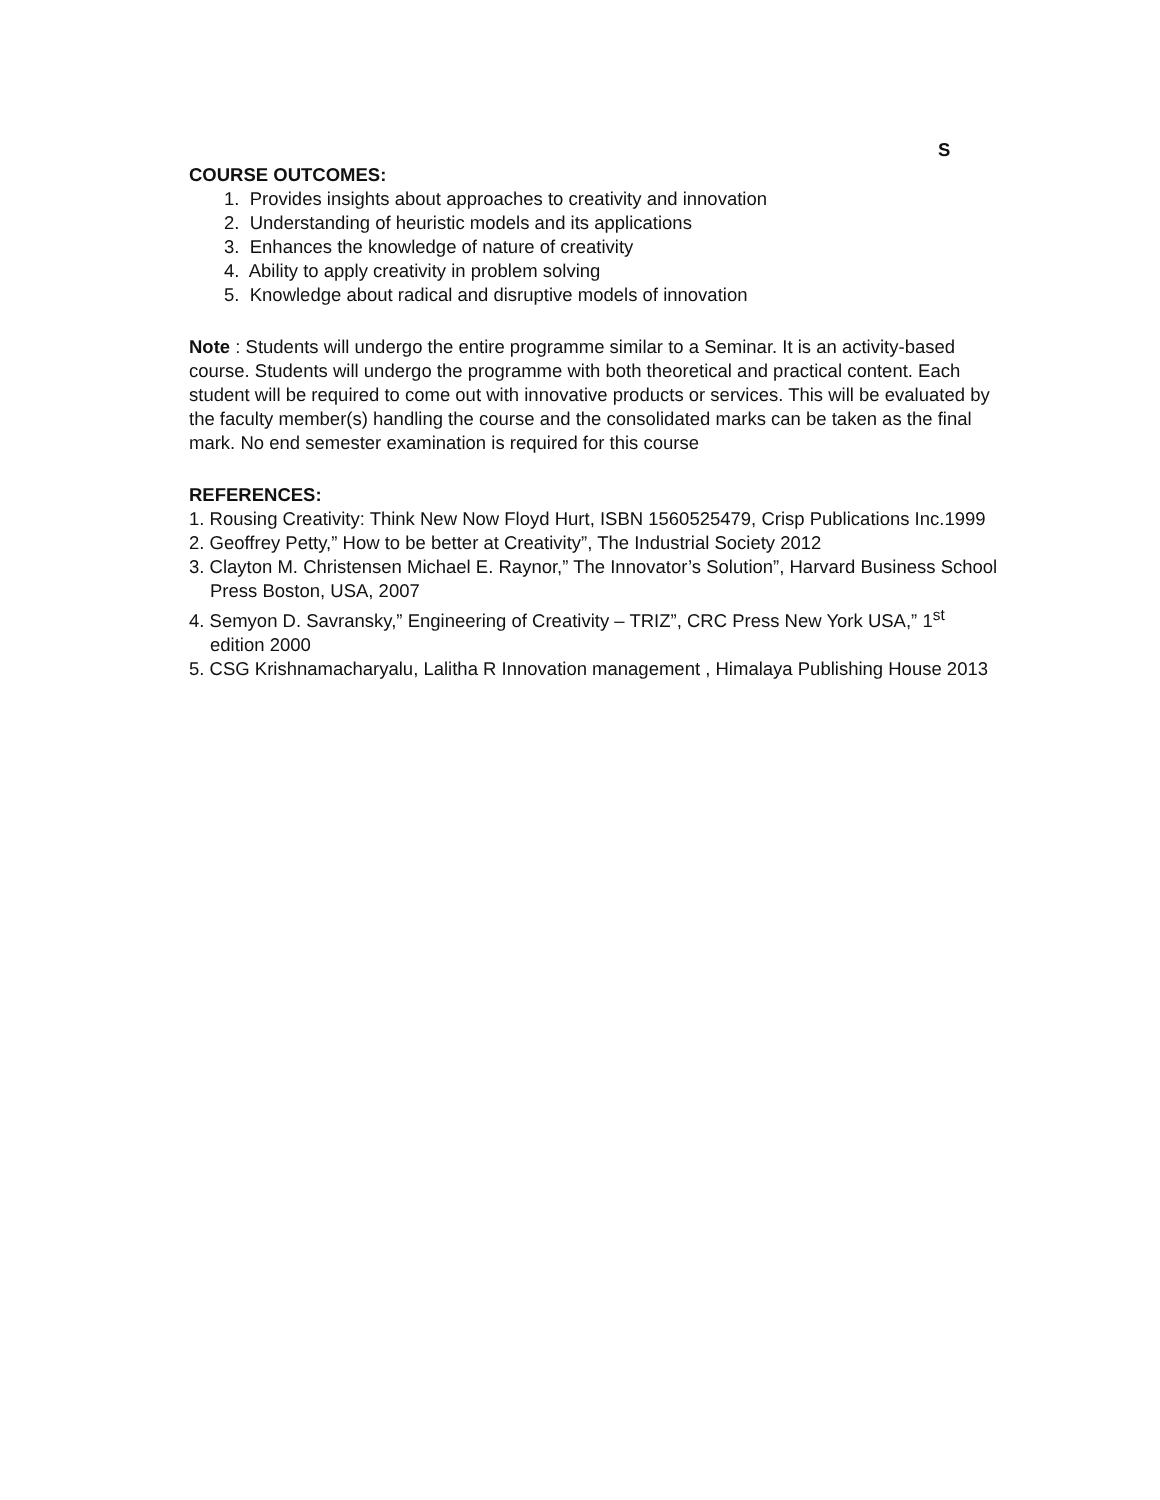S
COURSE OUTCOMES:
1. Provides insights about approaches to creativity and innovation
2. Understanding of heuristic models and its applications
3. Enhances the knowledge of nature of creativity
4. Ability to apply creativity in problem solving
5. Knowledge about radical and disruptive models of innovation
Note : Students will undergo the entire programme similar to a Seminar. It is an activity-based course. Students will undergo the programme with both theoretical and practical content. Each student will be required to come out with innovative products or services. This will be evaluated by the faculty member(s) handling the course and the consolidated marks can be taken as the final mark. No end semester examination is required for this course
REFERENCES:
1. Rousing Creativity: Think New Now Floyd Hurt, ISBN 1560525479, Crisp Publications Inc.1999
2. Geoffrey Petty,” How to be better at Creativity”, The Industrial Society 2012
3. Clayton M. Christensen Michael E. Raynor,” The Innovator’s Solution”, Harvard Business School Press Boston, USA, 2007
4. Semyon D. Savransky,” Engineering of Creativity – TRIZ”, CRC Press New York USA,” 1<sup>st</sup> edition 2000
5. CSG Krishnamacharyalu, Lalitha R Innovation management , Himalaya Publishing House 2013